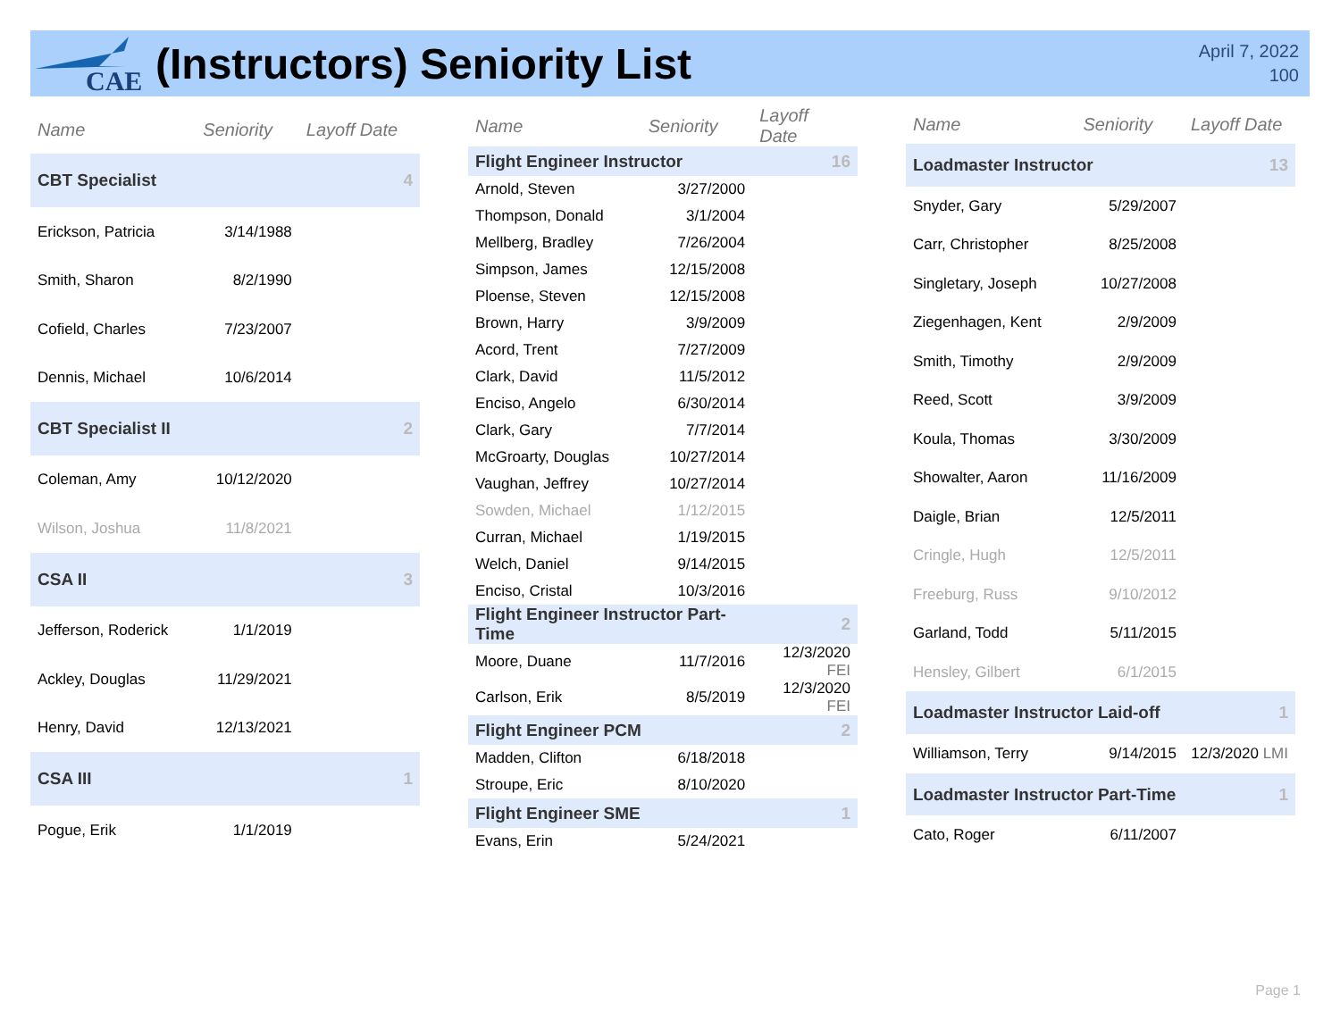CAE
(Instructors) Seniority List
April 7, 2022
100
| Name | Seniority | Layoff Date |
| --- | --- | --- |
| CBT Specialist | | 4 |
| Erickson, Patricia | 3/14/1988 | |
| Smith, Sharon | 8/2/1990 | |
| Cofield, Charles | 7/23/2007 | |
| Dennis, Michael | 10/6/2014 | |
| CBT Specialist II | | 2 |
| Coleman, Amy | 10/12/2020 | |
| Wilson, Joshua | 11/8/2021 | |
| CSA II | | 3 |
| Jefferson, Roderick | 1/1/2019 | |
| Ackley, Douglas | 11/29/2021 | |
| Henry, David | 12/13/2021 | |
| CSA III | | 1 |
| Pogue, Erik | 1/1/2019 | |
| Name | Seniority | Layoff Date |
| --- | --- | --- |
| Flight Engineer Instructor | | 16 |
| Arnold, Steven | 3/27/2000 | |
| Thompson, Donald | 3/1/2004 | |
| Mellberg, Bradley | 7/26/2004 | |
| Simpson, James | 12/15/2008 | |
| Ploense, Steven | 12/15/2008 | |
| Brown, Harry | 3/9/2009 | |
| Acord, Trent | 7/27/2009 | |
| Clark, David | 11/5/2012 | |
| Enciso, Angelo | 6/30/2014 | |
| Clark, Gary | 7/7/2014 | |
| McGroarty, Douglas | 10/27/2014 | |
| Vaughan, Jeffrey | 10/27/2014 | |
| Sowden, Michael | 1/12/2015 | |
| Curran, Michael | 1/19/2015 | |
| Welch, Daniel | 9/14/2015 | |
| Enciso, Cristal | 10/3/2016 | |
| Flight Engineer Instructor Part-Time | | 2 |
| Moore, Duane | 11/7/2016 | 12/3/2020 FEI |
| Carlson, Erik | 8/5/2019 | 12/3/2020 FEI |
| Flight Engineer PCM | | 2 |
| Madden, Clifton | 6/18/2018 | |
| Stroupe, Eric | 8/10/2020 | |
| Flight Engineer SME | | 1 |
| Evans, Erin | 5/24/2021 | |
| Name | Seniority | Layoff Date |
| --- | --- | --- |
| Loadmaster Instructor | | 13 |
| Snyder, Gary | 5/29/2007 | |
| Carr, Christopher | 8/25/2008 | |
| Singletary, Joseph | 10/27/2008 | |
| Ziegenhagen, Kent | 2/9/2009 | |
| Smith, Timothy | 2/9/2009 | |
| Reed, Scott | 3/9/2009 | |
| Koula, Thomas | 3/30/2009 | |
| Showalter, Aaron | 11/16/2009 | |
| Daigle, Brian | 12/5/2011 | |
| Cringle, Hugh | 12/5/2011 | |
| Freeburg, Russ | 9/10/2012 | |
| Garland, Todd | 5/11/2015 | |
| Hensley, Gilbert | 6/1/2015 | |
| Loadmaster Instructor Laid-off | | 1 |
| Williamson, Terry | 9/14/2015 | 12/3/2020 LMI |
| Loadmaster Instructor Part-Time | | 1 |
| Cato, Roger | 6/11/2007 | |
Page 1